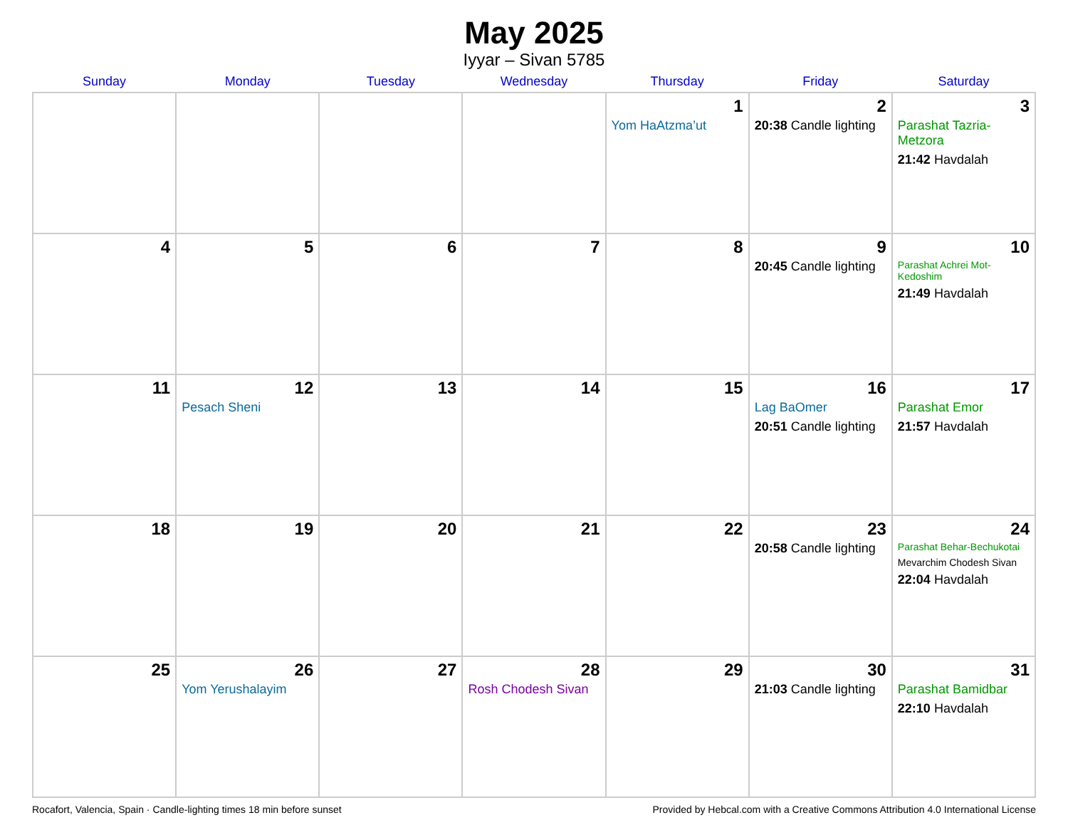May 2025
Iyyar – Sivan 5785
| Sunday | Monday | Tuesday | Wednesday | Thursday | Friday | Saturday |
| --- | --- | --- | --- | --- | --- | --- |
| | | | | 1 Yom HaAtzma’ut | 2 20:38 Candle lighting | 3 Parashat Tazria-Metzora 21:42 Havdalah |
| 4 | 5 | 6 | 7 | 8 | 9 20:45 Candle lighting | 10 Parashat Achrei Mot-Kedoshim 21:49 Havdalah |
| 11 | 12 Pesach Sheni | 13 | 14 | 15 | 16 Lag BaOmer 20:51 Candle lighting | 17 Parashat Emor 21:57 Havdalah |
| 18 | 19 | 20 | 21 | 22 | 23 20:58 Candle lighting | 24 Parashat Behar-Bechukotai Mevarchim Chodesh Sivan 22:04 Havdalah |
| 25 | 26 Yom Yerushalayim | 27 | 28 Rosh Chodesh Sivan | 29 | 30 21:03 Candle lighting | 31 Parashat Bamidbar 22:10 Havdalah |
Rocafort, Valencia, Spain · Candle-lighting times 18 min before sunset Provided by Hebcal.com with a Creative Commons Attribution 4.0 International License